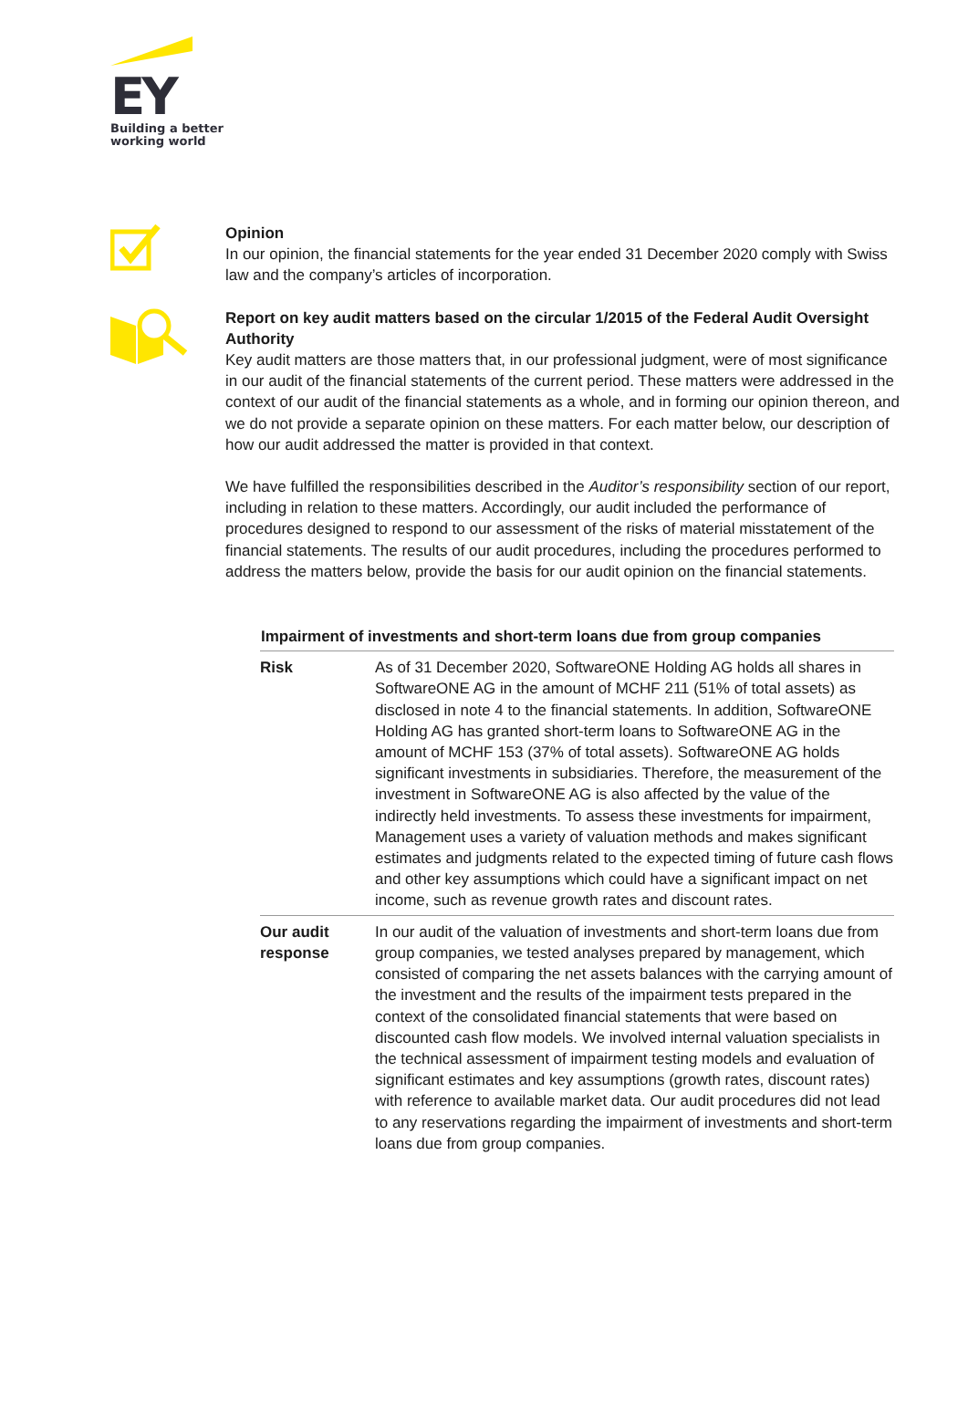EY
Building a better
working world
Opinion
In our opinion, the financial statements for the year ended 31 December 2020 comply with Swiss law and the company’s articles of incorporation.
Report on key audit matters based on the circular 1/2015 of the Federal Audit Oversight Authority
Key audit matters are those matters that, in our professional judgment, were of most significance in our audit of the financial statements of the current period. These matters were addressed in the context of our audit of the financial statements as a whole, and in forming our opinion thereon, and we do not provide a separate opinion on these matters. For each matter below, our description of how our audit addressed the matter is provided in that context.
We have fulfilled the responsibilities described in the Auditor’s responsibility section of our report, including in relation to these matters. Accordingly, our audit included the performance of procedures designed to respond to our assessment of the risks of material misstatement of the financial statements. The results of our audit procedures, including the procedures performed to address the matters below, provide the basis for our audit opinion on the financial statements.
| Impairment of investments and short-term loans due from group companies | |
| --- | --- |
| Risk | As of 31 December 2020, SoftwareONE Holding AG holds all shares in SoftwareONE AG in the amount of MCHF 211 (51% of total assets) as disclosed in note 4 to the financial statements. In addition, SoftwareONE Holding AG has granted short-term loans to SoftwareONE AG in the amount of MCHF 153 (37% of total assets). SoftwareONE AG holds significant investments in subsidiaries. Therefore, the measurement of the investment in SoftwareONE AG is also affected by the value of the indirectly held investments. To assess these investments for impairment, Management uses a variety of valuation methods and makes significant estimates and judgments related to the expected timing of future cash flows and other key assumptions which could have a significant impact on net income, such as revenue growth rates and discount rates. |
| Our audit response | In our audit of the valuation of investments and short-term loans due from group companies, we tested analyses prepared by management, which consisted of comparing the net assets balances with the carrying amount of the investment and the results of the impairment tests prepared in the context of the consolidated financial statements that were based on discounted cash flow models. We involved internal valuation specialists in the technical assessment of impairment testing models and evaluation of significant estimates and key assumptions (growth rates, discount rates) with reference to available market data. Our audit procedures did not lead to any reservations regarding the impairment of investments and short-term loans due from group companies. |